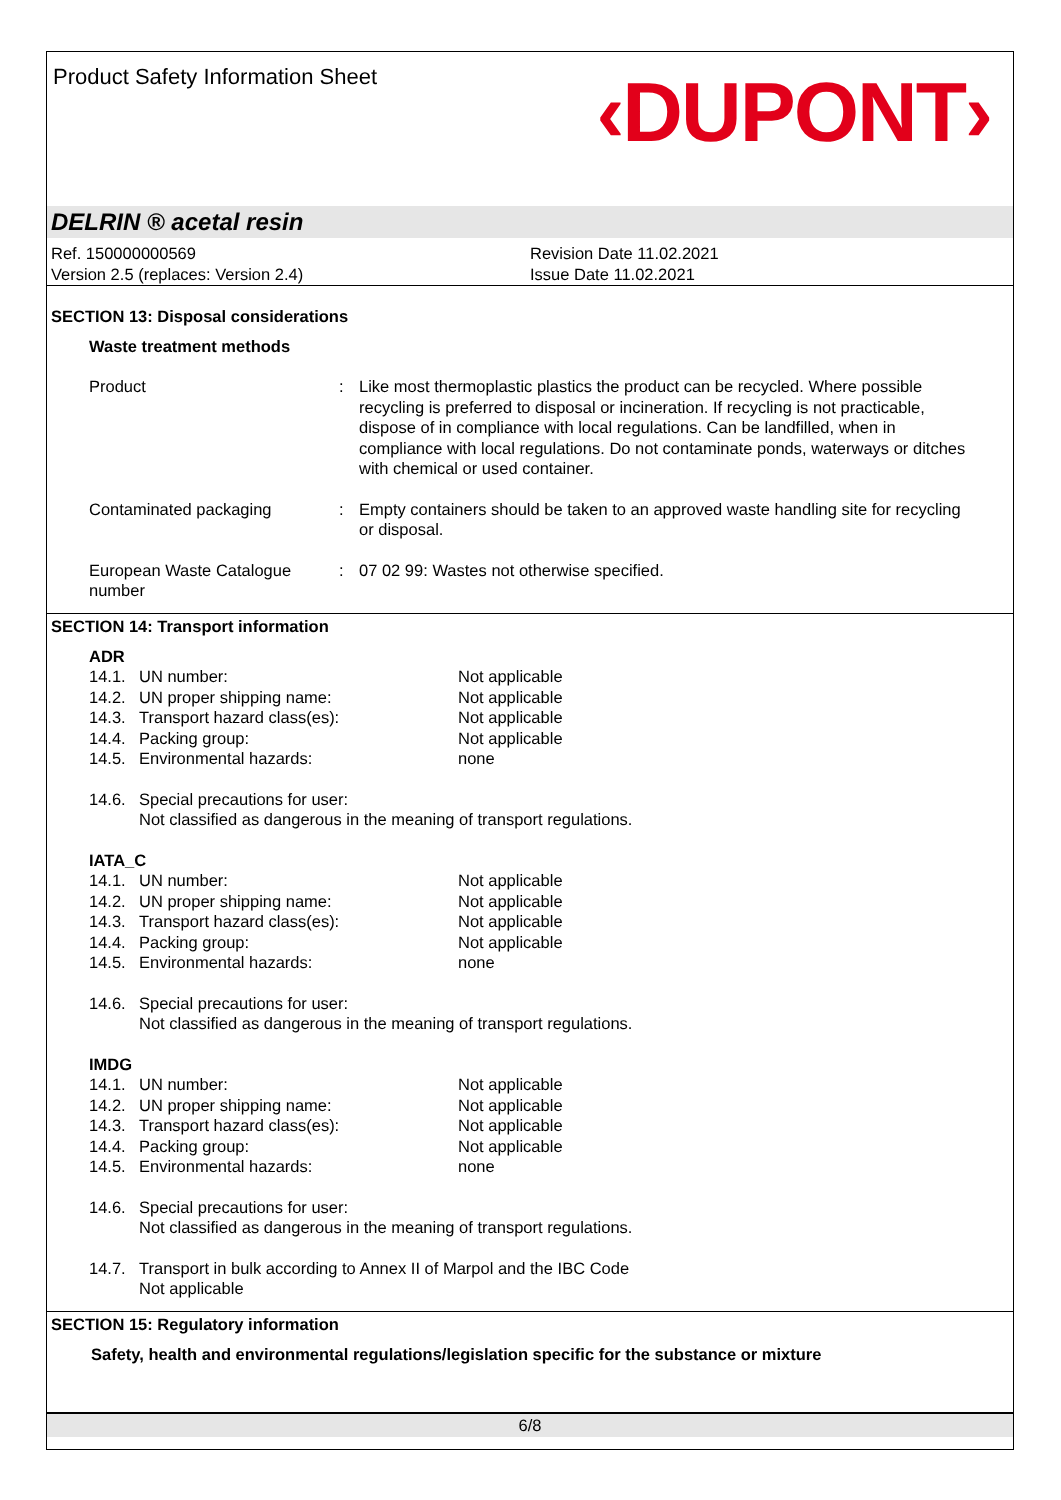Product Safety Information Sheet
‹DUPONT›
DELRIN ® acetal resin
Ref. 150000000569
Version 2.5 (replaces: Version 2.4)
Revision Date 11.02.2021
Issue Date 11.02.2021
SECTION 13: Disposal considerations
Waste treatment methods
Product : Like most thermoplastic plastics the product can be recycled. Where possible recycling is preferred to disposal or incineration. If recycling is not practicable, dispose of in compliance with local regulations. Can be landfilled, when in compliance with local regulations. Do not contaminate ponds, waterways or ditches with chemical or used container.
Contaminated packaging : Empty containers should be taken to an approved waste handling site for recycling or disposal.
European Waste Catalogue number
: 07 02 99: Wastes not otherwise specified.
SECTION 14: Transport information
ADR
14.1. UN number: Not applicable
14.2. UN proper shipping name: Not applicable
14.3. Transport hazard class(es): Not applicable
14.4. Packing group: Not applicable
14.5. Environmental hazards: none
14.6. Special precautions for user:
Not classified as dangerous in the meaning of transport regulations.
IATA_C
14.1. UN number: Not applicable
14.2. UN proper shipping name: Not applicable
14.3. Transport hazard class(es): Not applicable
14.4. Packing group: Not applicable
14.5. Environmental hazards: none
14.6. Special precautions for user:
Not classified as dangerous in the meaning of transport regulations.
IMDG
14.1. UN number: Not applicable
14.2. UN proper shipping name: Not applicable
14.3. Transport hazard class(es): Not applicable
14.4. Packing group: Not applicable
14.5. Environmental hazards: none
14.6. Special precautions for user:
Not classified as dangerous in the meaning of transport regulations.
14.7. Transport in bulk according to Annex II of Marpol and the IBC Code
Not applicable
SECTION 15: Regulatory information
Safety, health and environmental regulations/legislation specific for the substance or mixture
6/8